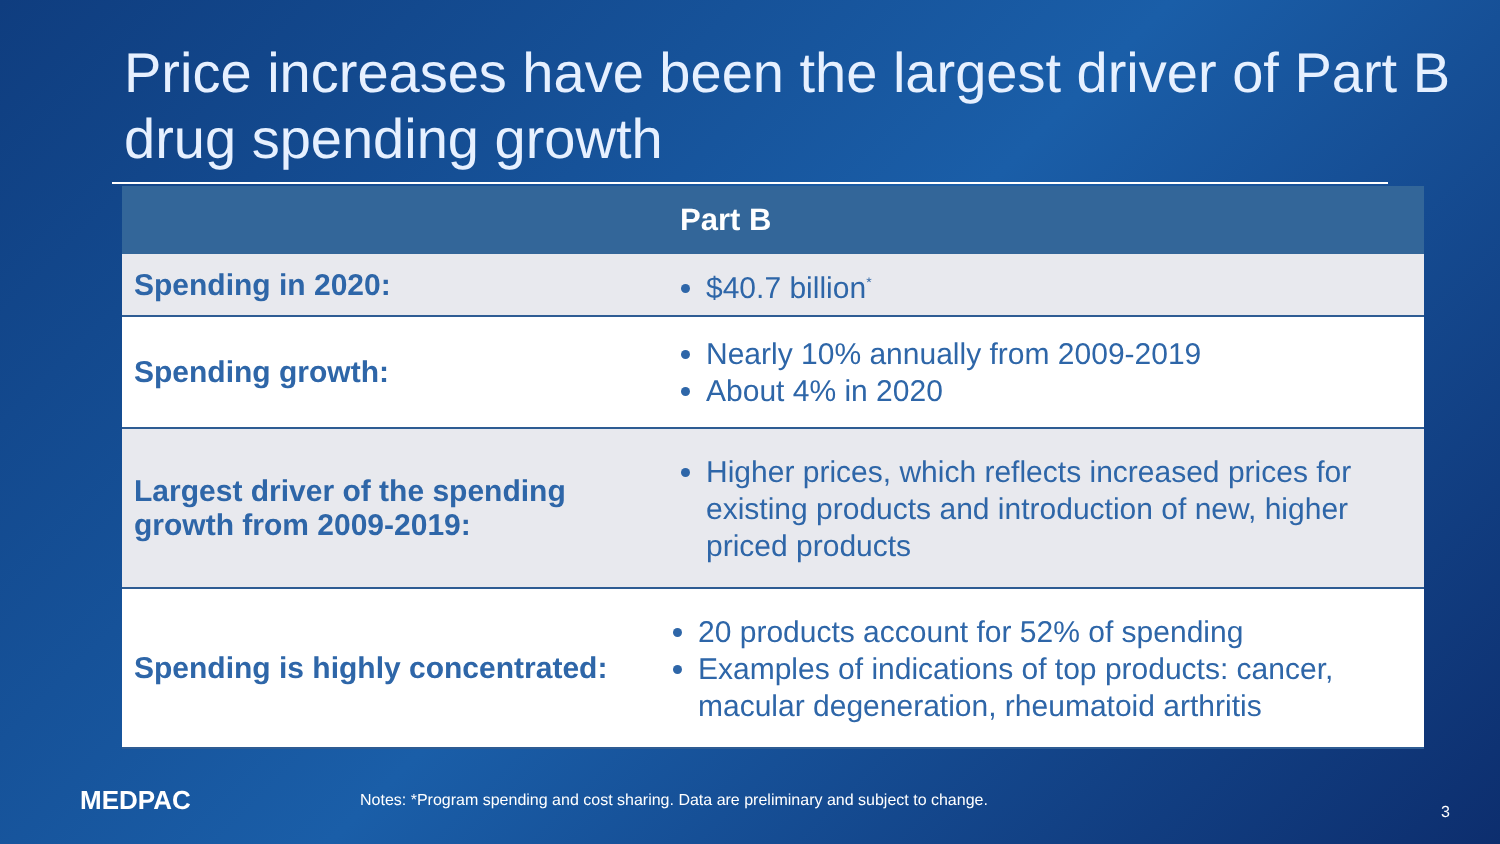Price increases have been the largest driver of Part B drug spending growth
| Part B | |
| --- | --- |
| Spending in 2020: | $40.7 billion<sup>*</sup> |
| Spending growth: | Nearly 10% annually from 2009-2019 About 4% in 2020 |
| Largest driver of the spending growth from 2009-2019: | Higher prices, which reflects increased prices for existing products and introduction of new, higher priced products |
| Spending is highly concentrated: | 20 products account for 52% of spending Examples of indications of top products: cancer, macular degeneration, rheumatoid arthritis |
MEDPAC
Notes: *Program spending and cost sharing. Data are preliminary and subject to change.
3